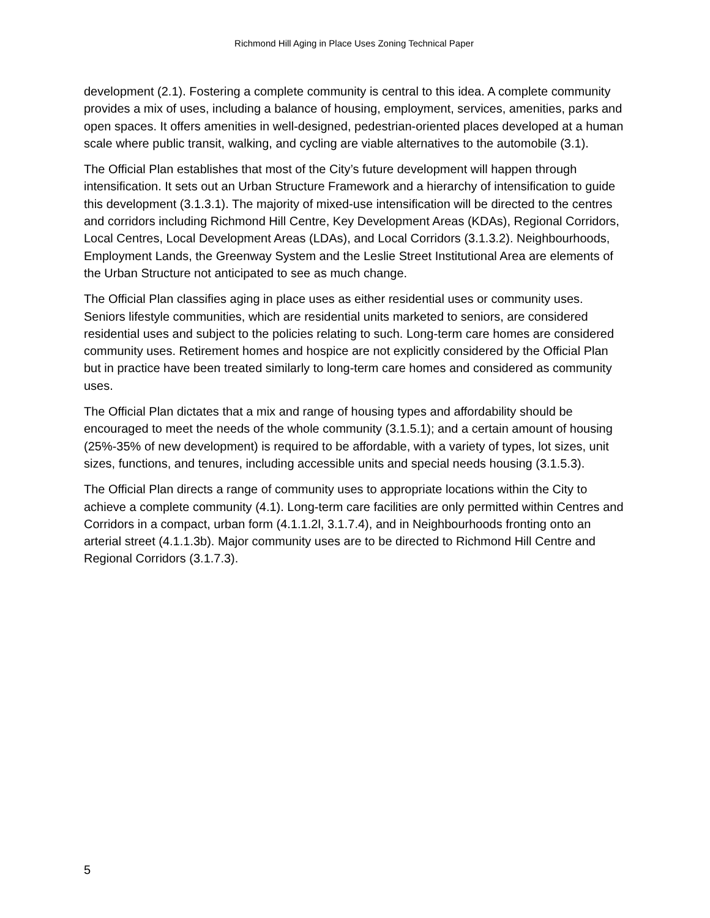Richmond Hill Aging in Place Uses Zoning Technical Paper
development (2.1). Fostering a complete community is central to this idea. A complete community provides a mix of uses, including a balance of housing, employment, services, amenities, parks and open spaces. It offers amenities in well-designed, pedestrian-oriented places developed at a human scale where public transit, walking, and cycling are viable alternatives to the automobile (3.1).
The Official Plan establishes that most of the City’s future development will happen through intensification. It sets out an Urban Structure Framework and a hierarchy of intensification to guide this development (3.1.3.1). The majority of mixed-use intensification will be directed to the centres and corridors including Richmond Hill Centre, Key Development Areas (KDAs), Regional Corridors, Local Centres, Local Development Areas (LDAs), and Local Corridors (3.1.3.2). Neighbourhoods, Employment Lands, the Greenway System and the Leslie Street Institutional Area are elements of the Urban Structure not anticipated to see as much change.
The Official Plan classifies aging in place uses as either residential uses or community uses. Seniors lifestyle communities, which are residential units marketed to seniors, are considered residential uses and subject to the policies relating to such. Long-term care homes are considered community uses. Retirement homes and hospice are not explicitly considered by the Official Plan but in practice have been treated similarly to long-term care homes and considered as community uses.
The Official Plan dictates that a mix and range of housing types and affordability should be encouraged to meet the needs of the whole community (3.1.5.1); and a certain amount of housing (25%-35% of new development) is required to be affordable, with a variety of types, lot sizes, unit sizes, functions, and tenures, including accessible units and special needs housing (3.1.5.3).
The Official Plan directs a range of community uses to appropriate locations within the City to achieve a complete community (4.1). Long-term care facilities are only permitted within Centres and Corridors in a compact, urban form (4.1.1.2l, 3.1.7.4), and in Neighbourhoods fronting onto an arterial street (4.1.1.3b). Major community uses are to be directed to Richmond Hill Centre and Regional Corridors (3.1.7.3).
5